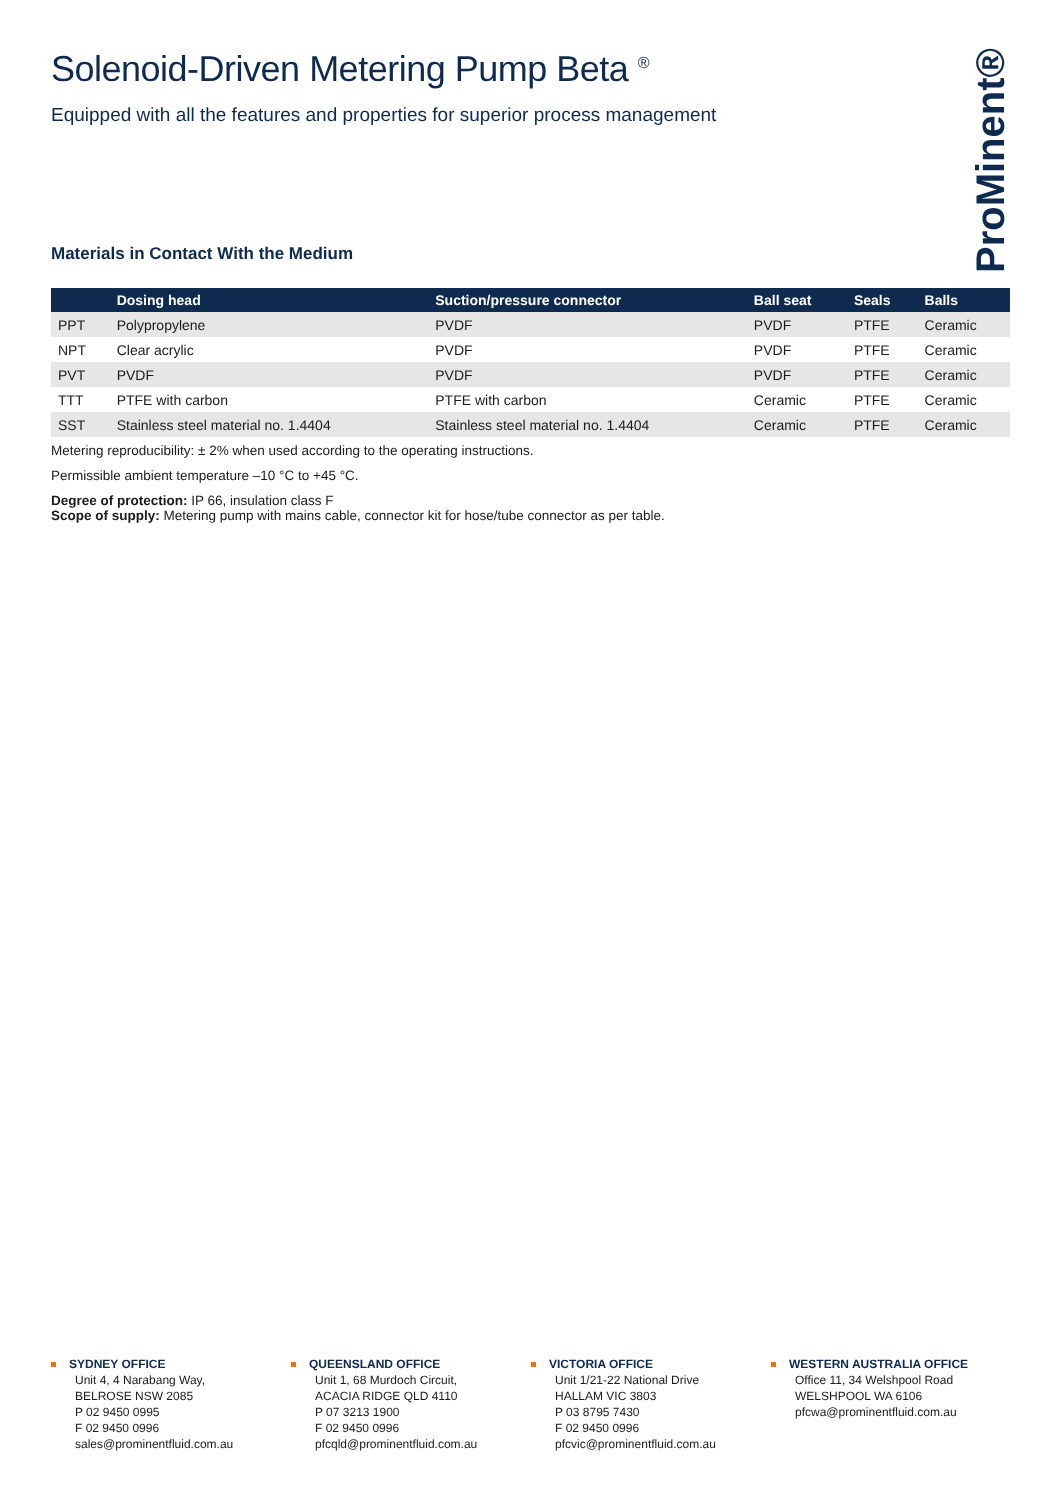ProMinent®
Solenoid-Driven Metering Pump Beta <sup>®</sup>
Equipped with all the features and properties for superior process management
Materials in Contact With the Medium
| | Dosing head | Suction/pressure connector | Ball seat | Seals | Balls |
| --- | --- | --- | --- | --- | --- |
| PPT | Polypropylene | PVDF | PVDF | PTFE | Ceramic |
| NPT | Clear acrylic | PVDF | PVDF | PTFE | Ceramic |
| PVT | PVDF | PVDF | PVDF | PTFE | Ceramic |
| TTT | PTFE with carbon | PTFE with carbon | Ceramic | PTFE | Ceramic |
| SST | Stainless steel material no. 1.4404 | Stainless steel material no. 1.4404 | Ceramic | PTFE | Ceramic |
Metering reproducibility: ± 2% when used according to the operating instructions.
Permissible ambient temperature –10 °C to +45 °C.
Degree of protection: IP 66, insulation class F
Scope of supply: Metering pump with mains cable, connector kit for hose/tube connector as per table.
SYDNEY OFFICE
Unit 4, 4 Narabang Way,
BELROSE NSW 2085
P 02 9450 0995
F 02 9450 0996
sales@prominentfluid.com.au
QUEENSLAND OFFICE
Unit 1, 68 Murdoch Circuit,
ACACIA RIDGE QLD 4110
P 07 3213 1900
F 02 9450 0996
pfcqld@prominentfluid.com.au
VICTORIA OFFICE
Unit 1/21-22 National Drive
HALLAM VIC 3803
P 03 8795 7430
F 02 9450 0996
pfcvic@prominentfluid.com.au
WESTERN AUSTRALIA OFFICE
Office 11, 34 Welshpool Road
WELSHPOOL WA 6106
pfcwa@prominentfluid.com.au